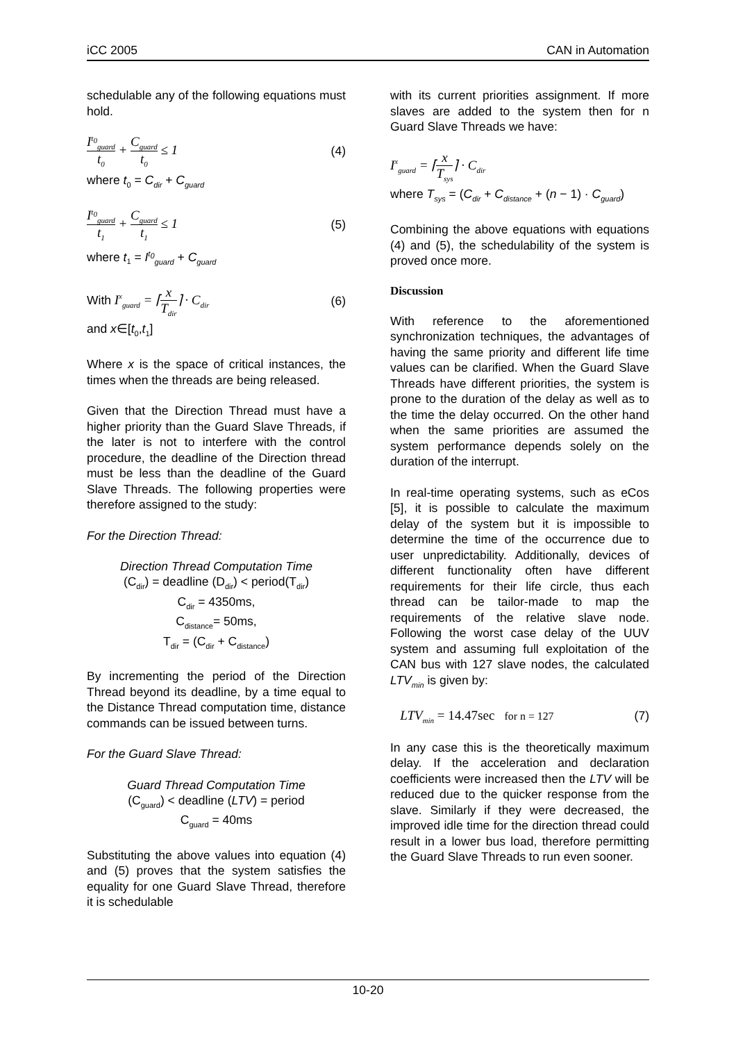iCC 2005 CAN in Automation
schedulable any of the following equations must hold.
I<sup>t<sub>0</sub></sup><sub>guard</sub> t<sub>0</sub> + C<sub>guard</sub> t<sub>0</sub> ≤ 1 (4)
where t<sub>0</sub> = C<sub>dir</sub> + C<sub>guard</sub>
I<sup>t<sub>0</sub></sup><sub>guard</sub> t<sub>1</sub> + C<sub>guard</sub> t<sub>1</sub> ≤ 1 (5)
where t<sub>1</sub> = I<sup>t<sub>0</sub></sup><sub>guard</sub> + C<sub>guard</sub>
With I<sup>x</sup><sub>guard</sub> = ⌈x T<sub>dir</sub>⌉ · C<sub>dir</sub> (6)
and x∈[t<sub>0</sub>,t<sub>1</sub>]
Where x is the space of critical instances, the times when the threads are being released.
Given that the Direction Thread must have a higher priority than the Guard Slave Threads, if the later is not to interfere with the control procedure, the deadline of the Direction thread must be less than the deadline of the Guard Slave Threads. The following properties were therefore assigned to the study:
For the Direction Thread:
Direction Thread Computation Time
(C<sub>dir</sub>) = deadline (D<sub>dir</sub>) < period(T<sub>dir</sub>)
C<sub>dir</sub> = 4350ms,
C<sub>distance</sub>= 50ms,
T<sub>dir</sub> = (C<sub>dir</sub> + C<sub>distance</sub>)
By incrementing the period of the Direction Thread beyond its deadline, by a time equal to the Distance Thread computation time, distance commands can be issued between turns.
For the Guard Slave Thread:
Guard Thread Computation Time
(C<sub>guard</sub>) < deadline (LTV) = period
C<sub>guard</sub> = 40ms
Substituting the above values into equation (4) and (5) proves that the system satisfies the equality for one Guard Slave Thread, therefore it is schedulable
with its current priorities assignment. If more slaves are added to the system then for n Guard Slave Threads we have:
I<sup>x</sup><sub>guard</sub> = ⌈x T<sub>sys</sub>⌉ · C<sub>dir</sub>
where T<sub>sys</sub> = (C<sub>dir</sub> + C<sub>distance</sub> + (n − 1) · C<sub>guard</sub>)
Combining the above equations with equations (4) and (5), the schedulability of the system is proved once more.
Discussion
With reference to the aforementioned synchronization techniques, the advantages of having the same priority and different life time values can be clarified. When the Guard Slave Threads have different priorities, the system is prone to the duration of the delay as well as to the time the delay occurred. On the other hand when the same priorities are assumed the system performance depends solely on the duration of the interrupt.
In real-time operating systems, such as eCos [5], it is possible to calculate the maximum delay of the system but it is impossible to determine the time of the occurrence due to user unpredictability. Additionally, devices of different functionality often have different requirements for their life circle, thus each thread can be tailor-made to map the requirements of the relative slave node. Following the worst case delay of the UUV system and assuming full exploitation of the CAN bus with 127 slave nodes, the calculated LTV<sub>min</sub> is given by:
LTV<sub>min</sub> = 14.47sec for n = 127 (7)
In any case this is the theoretically maximum delay. If the acceleration and declaration coefficients were increased then the LTV will be reduced due to the quicker response from the slave. Similarly if they were decreased, the improved idle time for the direction thread could result in a lower bus load, therefore permitting the Guard Slave Threads to run even sooner.
10-20